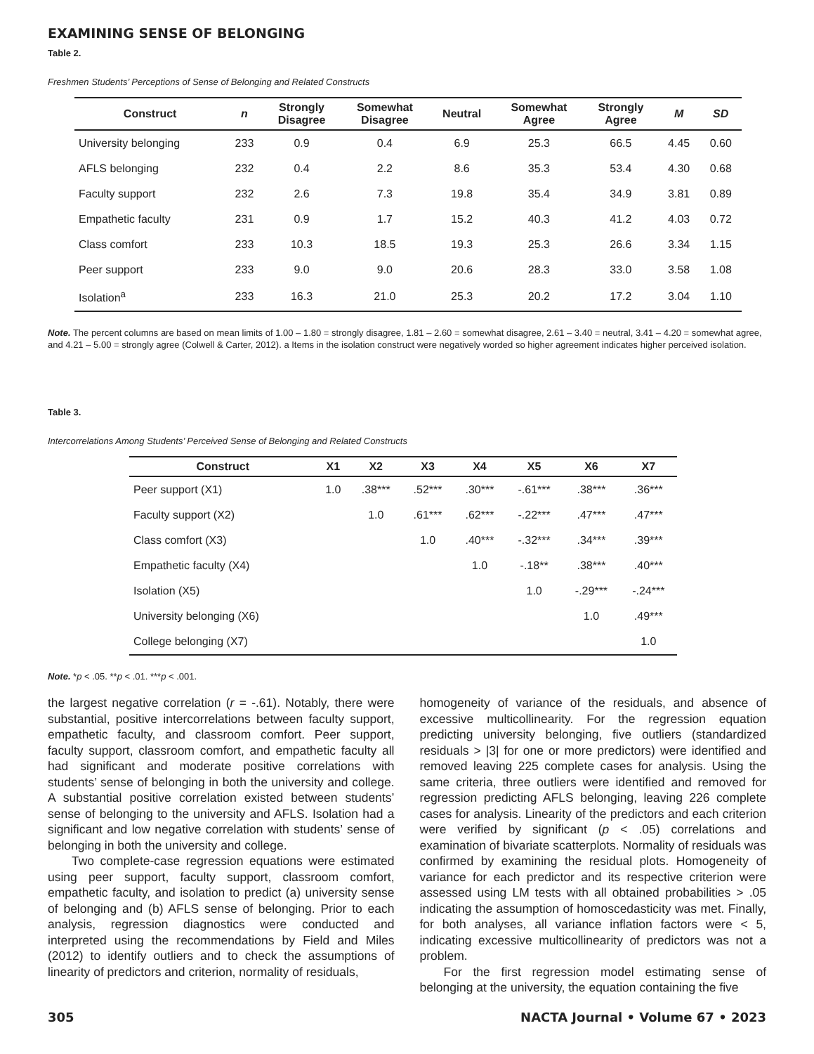EXAMINING SENSE OF BELONGING
Table 2.
Freshmen Students’ Perceptions of Sense of Belonging and Related Constructs
| Construct | n | Strongly Disagree | Somewhat Disagree | Neutral | Somewhat Agree | Strongly Agree | M | SD |
| --- | --- | --- | --- | --- | --- | --- | --- | --- |
| University belonging | 233 | 0.9 | 0.4 | 6.9 | 25.3 | 66.5 | 4.45 | 0.60 |
| AFLS belonging | 232 | 0.4 | 2.2 | 8.6 | 35.3 | 53.4 | 4.30 | 0.68 |
| Faculty support | 232 | 2.6 | 7.3 | 19.8 | 35.4 | 34.9 | 3.81 | 0.89 |
| Empathetic faculty | 231 | 0.9 | 1.7 | 15.2 | 40.3 | 41.2 | 4.03 | 0.72 |
| Class comfort | 233 | 10.3 | 18.5 | 19.3 | 25.3 | 26.6 | 3.34 | 1.15 |
| Peer support | 233 | 9.0 | 9.0 | 20.6 | 28.3 | 33.0 | 3.58 | 1.08 |
| Isolation<sup>a</sup> | 233 | 16.3 | 21.0 | 25.3 | 20.2 | 17.2 | 3.04 | 1.10 |
Note. The percent columns are based on mean limits of 1.00 – 1.80 = strongly disagree, 1.81 – 2.60 = somewhat disagree, 2.61 – 3.40 = neutral, 3.41 – 4.20 = somewhat agree, and 4.21 – 5.00 = strongly agree (Colwell & Carter, 2012). a Items in the isolation construct were negatively worded so higher agreement indicates higher perceived isolation.
Table 3.
Intercorrelations Among Students’ Perceived Sense of Belonging and Related Constructs
| Construct | X1 | X2 | X3 | X4 | X5 | X6 | X7 |
| --- | --- | --- | --- | --- | --- | --- | --- |
| Peer support (X1) | 1.0 | .38*** | .52*** | .30*** | -.61*** | .38*** | .36*** |
| Faculty support (X2) | | 1.0 | .61*** | .62*** | -.22*** | .47*** | .47*** |
| Class comfort (X3) | | | 1.0 | .40*** | -.32*** | .34*** | .39*** |
| Empathetic faculty (X4) | | | | 1.0 | -.18** | .38*** | .40*** |
| Isolation (X5) | | | | | 1.0 | -.29*** | -.24*** |
| University belonging (X6) | | | | | | 1.0 | .49*** |
| College belonging (X7) | | | | | | | 1.0 |
Note. *p < .05. **p < .01. ***p < .001.
the largest negative correlation (r = -.61). Notably, there were substantial, positive intercorrelations between faculty support, empathetic faculty, and classroom comfort. Peer support, faculty support, classroom comfort, and empathetic faculty all had significant and moderate positive correlations with students’ sense of belonging in both the university and college. A substantial positive correlation existed between students’ sense of belonging to the university and AFLS. Isolation had a significant and low negative correlation with students’ sense of belonging in both the university and college.
Two complete-case regression equations were estimated using peer support, faculty support, classroom comfort, empathetic faculty, and isolation to predict (a) university sense of belonging and (b) AFLS sense of belonging. Prior to each analysis, regression diagnostics were conducted and interpreted using the recommendations by Field and Miles (2012) to identify outliers and to check the assumptions of linearity of predictors and criterion, normality of residuals,
homogeneity of variance of the residuals, and absence of excessive multicollinearity. For the regression equation predicting university belonging, five outliers (standardized residuals > |3| for one or more predictors) were identified and removed leaving 225 complete cases for analysis. Using the same criteria, three outliers were identified and removed for regression predicting AFLS belonging, leaving 226 complete cases for analysis. Linearity of the predictors and each criterion were verified by significant (p < .05) correlations and examination of bivariate scatterplots. Normality of residuals was confirmed by examining the residual plots. Homogeneity of variance for each predictor and its respective criterion were assessed using LM tests with all obtained probabilities > .05 indicating the assumption of homoscedasticity was met. Finally, for both analyses, all variance inflation factors were < 5, indicating excessive multicollinearity of predictors was not a problem.
For the first regression model estimating sense of belonging at the university, the equation containing the five
305 NACTA Journal • Volume 67 • 2023